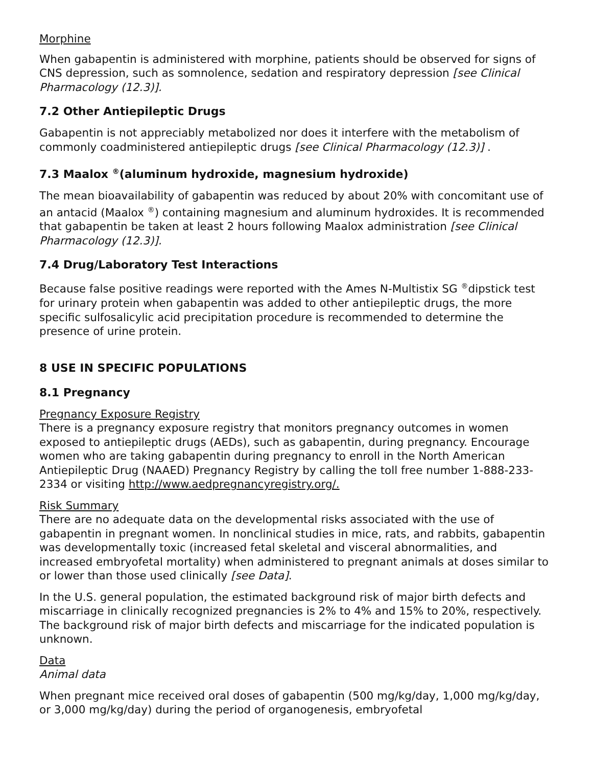Morphine
When gabapentin is administered with morphine, patients should be observed for signs of CNS depression, such as somnolence, sedation and respiratory depression [see Clinical Pharmacology (12.3)].
7.2 Other Antiepileptic Drugs
Gabapentin is not appreciably metabolized nor does it interfere with the metabolism of commonly coadministered antiepileptic drugs [see Clinical Pharmacology (12.3)] .
7.3 Maalox <sup>®</sup>(aluminum hydroxide, magnesium hydroxide)
The mean bioavailability of gabapentin was reduced by about 20% with concomitant use of an antacid (Maalox <sup>®</sup>) containing magnesium and aluminum hydroxides. It is recommended that gabapentin be taken at least 2 hours following Maalox administration [see Clinical Pharmacology (12.3)].
7.4 Drug/Laboratory Test Interactions
Because false positive readings were reported with the Ames N-Multistix SG <sup>®</sup>dipstick test for urinary protein when gabapentin was added to other antiepileptic drugs, the more specific sulfosalicylic acid precipitation procedure is recommended to determine the presence of urine protein.
8 USE IN SPECIFIC POPULATIONS
8.1 Pregnancy
Pregnancy Exposure Registry
There is a pregnancy exposure registry that monitors pregnancy outcomes in women exposed to antiepileptic drugs (AEDs), such as gabapentin, during pregnancy. Encourage women who are taking gabapentin during pregnancy to enroll in the North American Antiepileptic Drug (NAAED) Pregnancy Registry by calling the toll free number 1-888-233-2334 or visiting http://www.aedpregnancyregistry.org/.
Risk Summary
There are no adequate data on the developmental risks associated with the use of gabapentin in pregnant women. In nonclinical studies in mice, rats, and rabbits, gabapentin was developmentally toxic (increased fetal skeletal and visceral abnormalities, and increased embryofetal mortality) when administered to pregnant animals at doses similar to or lower than those used clinically [see Data].
In the U.S. general population, the estimated background risk of major birth defects and miscarriage in clinically recognized pregnancies is 2% to 4% and 15% to 20%, respectively. The background risk of major birth defects and miscarriage for the indicated population is unknown.
Data
Animal data
When pregnant mice received oral doses of gabapentin (500 mg/kg/day, 1,000 mg/kg/day, or 3,000 mg/kg/day) during the period of organogenesis, embryofetal